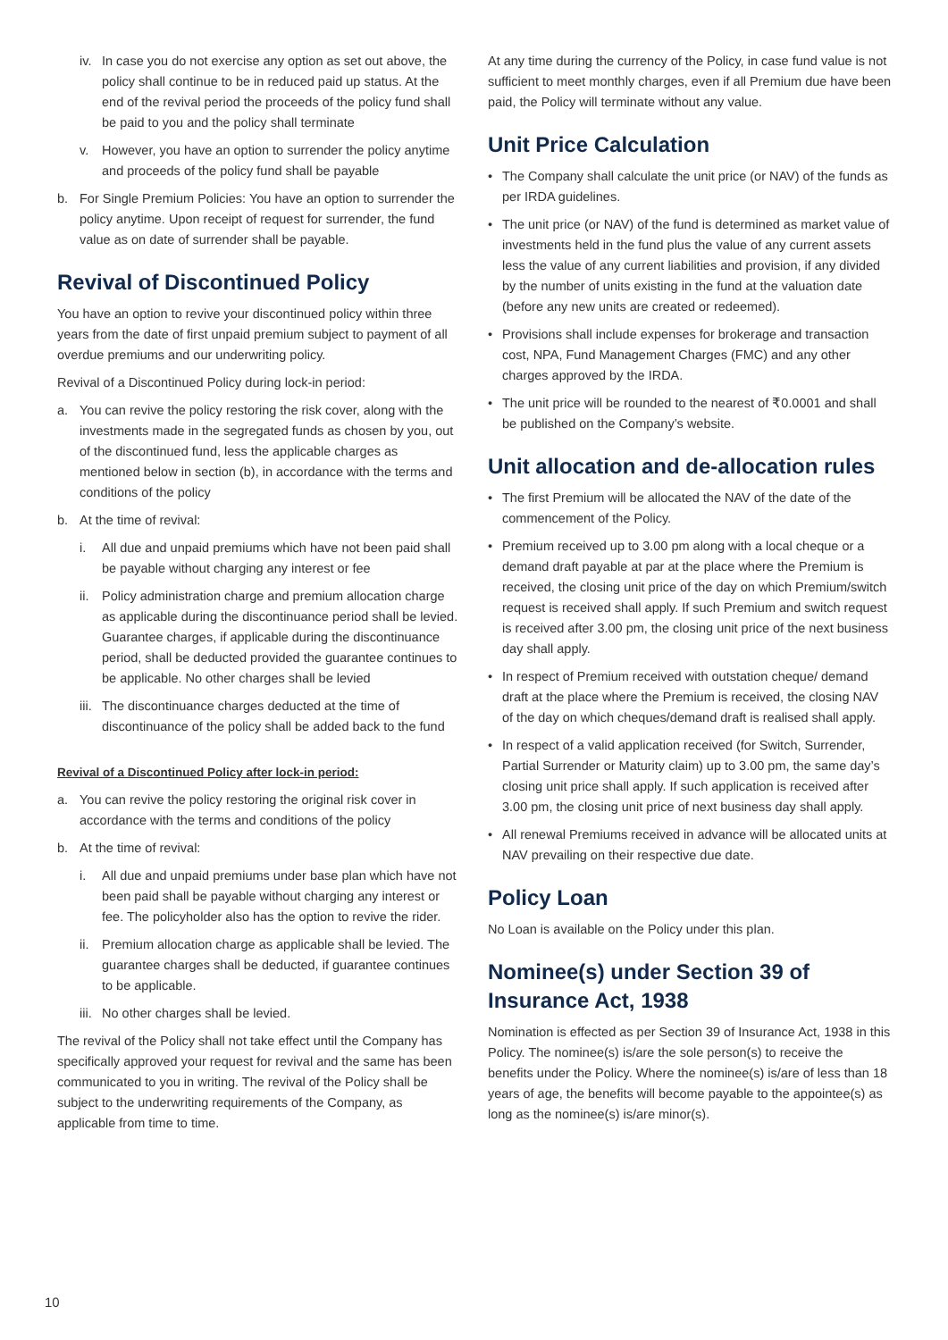iv. In case you do not exercise any option as set out above, the policy shall continue to be in reduced paid up status. At the end of the revival period the proceeds of the policy fund shall be paid to you and the policy shall terminate
v. However, you have an option to surrender the policy anytime and proceeds of the policy fund shall be payable
b. For Single Premium Policies: You have an option to surrender the policy anytime. Upon receipt of request for surrender, the fund value as on date of surrender shall be payable.
Revival of Discontinued Policy
You have an option to revive your discontinued policy within three years from the date of first unpaid premium subject to payment of all overdue premiums and our underwriting policy.
Revival of a Discontinued Policy during lock-in period:
a. You can revive the policy restoring the risk cover, along with the investments made in the segregated funds as chosen by you, out of the discontinued fund, less the applicable charges as mentioned below in section (b), in accordance with the terms and conditions of the policy
b. At the time of revival:
i. All due and unpaid premiums which have not been paid shall be payable without charging any interest or fee
ii. Policy administration charge and premium allocation charge as applicable during the discontinuance period shall be levied. Guarantee charges, if applicable during the discontinuance period, shall be deducted provided the guarantee continues to be applicable. No other charges shall be levied
iii. The discontinuance charges deducted at the time of discontinuance of the policy shall be added back to the fund
Revival of a Discontinued Policy after lock-in period:
a. You can revive the policy restoring the original risk cover in accordance with the terms and conditions of the policy
b. At the time of revival:
i. All due and unpaid premiums under base plan which have not been paid shall be payable without charging any interest or fee. The policyholder also has the option to revive the rider.
ii. Premium allocation charge as applicable shall be levied. The guarantee charges shall be deducted, if guarantee continues to be applicable.
iii. No other charges shall be levied.
The revival of the Policy shall not take effect until the Company has specifically approved your request for revival and the same has been communicated to you in writing. The revival of the Policy shall be subject to the underwriting requirements of the Company, as applicable from time to time.
At any time during the currency of the Policy, in case fund value is not sufficient to meet monthly charges, even if all Premium due have been paid, the Policy will terminate without any value.
Unit Price Calculation
• The Company shall calculate the unit price (or NAV) of the funds as per IRDA guidelines.
• The unit price (or NAV) of the fund is determined as market value of investments held in the fund plus the value of any current assets less the value of any current liabilities and provision, if any divided by the number of units existing in the fund at the valuation date (before any new units are created or redeemed).
• Provisions shall include expenses for brokerage and transaction cost, NPA, Fund Management Charges (FMC) and any other charges approved by the IRDA.
• The unit price will be rounded to the nearest of ₹0.0001 and shall be published on the Company’s website.
Unit allocation and de-allocation rules
• The first Premium will be allocated the NAV of the date of the commencement of the Policy.
• Premium received up to 3.00 pm along with a local cheque or a demand draft payable at par at the place where the Premium is received, the closing unit price of the day on which Premium/switch request is received shall apply. If such Premium and switch request is received after 3.00 pm, the closing unit price of the next business day shall apply.
• In respect of Premium received with outstation cheque/ demand draft at the place where the Premium is received, the closing NAV of the day on which cheques/demand draft is realised shall apply.
• In respect of a valid application received (for Switch, Surrender, Partial Surrender or Maturity claim) up to 3.00 pm, the same day’s closing unit price shall apply. If such application is received after 3.00 pm, the closing unit price of next business day shall apply.
• All renewal Premiums received in advance will be allocated units at NAV prevailing on their respective due date.
Policy Loan
No Loan is available on the Policy under this plan.
Nominee(s) under Section 39 of Insurance Act, 1938
Nomination is effected as per Section 39 of Insurance Act, 1938 in this Policy. The nominee(s) is/are the sole person(s) to receive the benefits under the Policy. Where the nominee(s) is/are of less than 18 years of age, the benefits will become payable to the appointee(s) as long as the nominee(s) is/are minor(s).
10